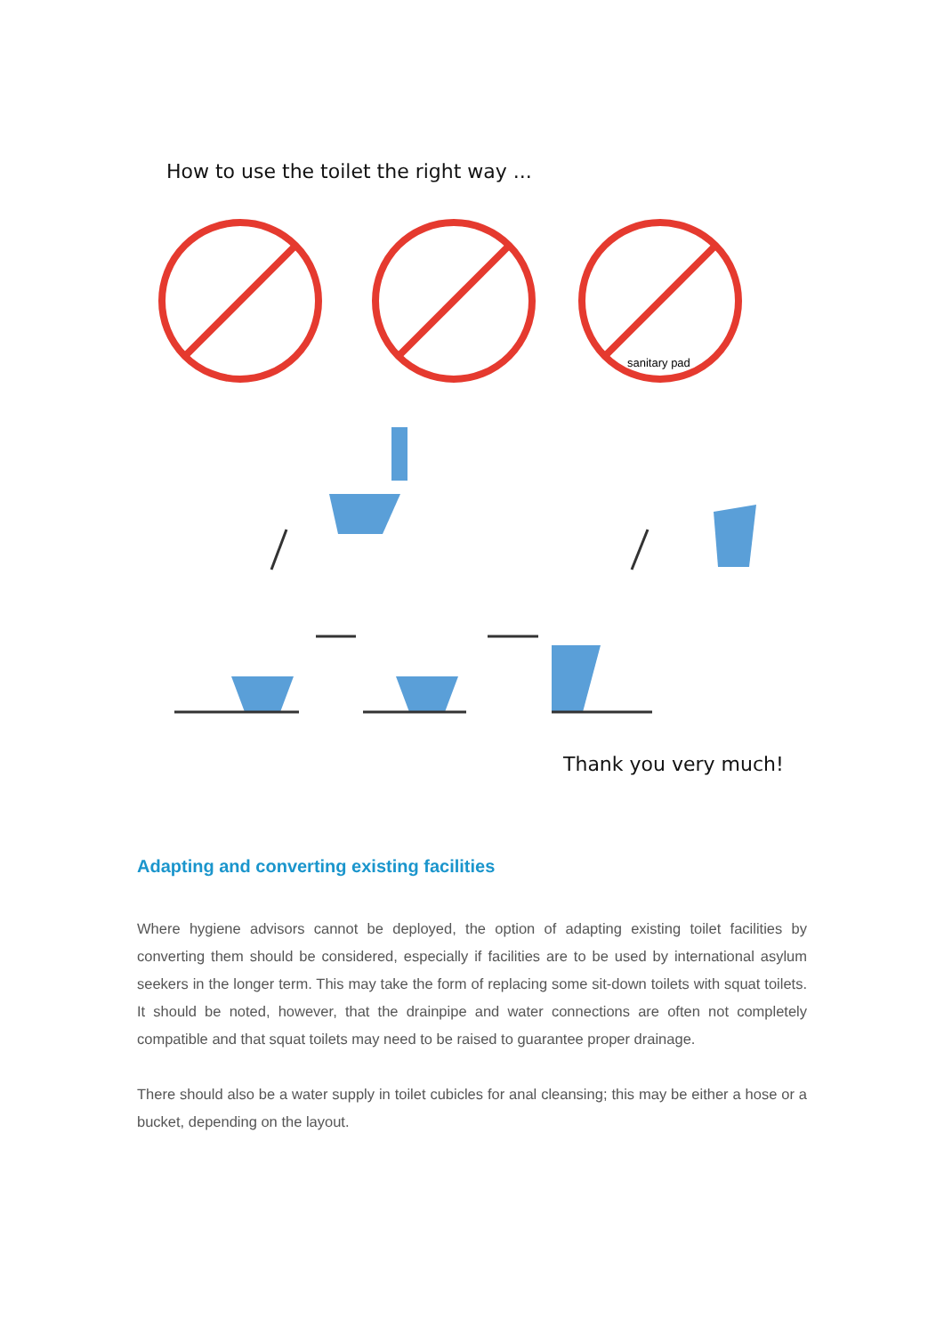How to use the toilet the right way ...
sanitary pad
Thank you very much!
Adapting and converting existing facilities
Where hygiene advisors cannot be deployed, the option of adapting existing toilet facilities by converting them should be considered, especially if facilities are to be used by international asylum seekers in the longer term. This may take the form of replacing some sit-down toilets with squat toilets. It should be noted, however, that the drainpipe and water connections are often not completely compatible and that squat toilets may need to be raised to guarantee proper drainage.
There should also be a water supply in toilet cubicles for anal cleansing; this may be either a hose or a bucket, depending on the layout.